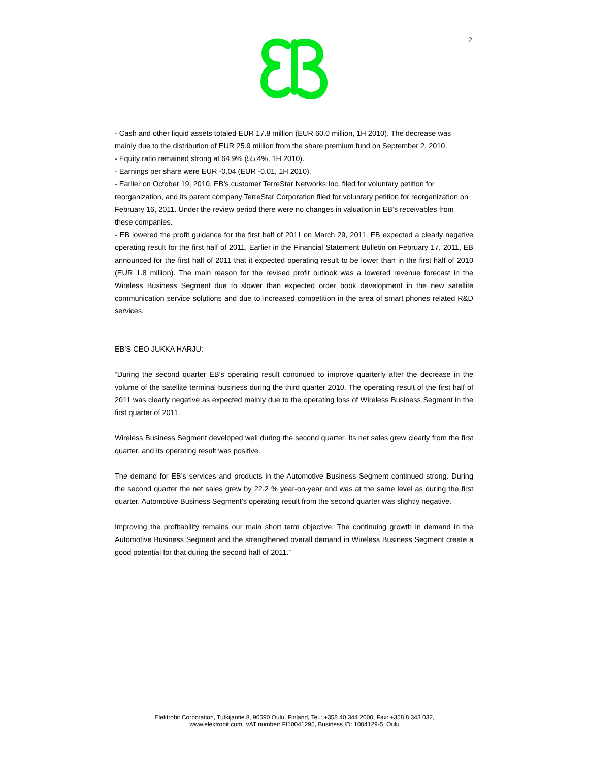2
- Cash and other liquid assets totaled EUR 17.8 million (EUR 60.0 million, 1H 2010). The decrease was mainly due to the distribution of EUR 25.9 million from the share premium fund on September 2, 2010.
- Equity ratio remained strong at 64.9% (55.4%, 1H 2010).
- Earnings per share were EUR -0.04 (EUR -0.01, 1H 2010).
- Earlier on October 19, 2010, EB’s customer TerreStar Networks Inc. filed for voluntary petition for reorganization, and its parent company TerreStar Corporation filed for voluntary petition for reorganization on February 16, 2011. Under the review period there were no changes in valuation in EB’s receivables from these companies.
- EB lowered the profit guidance for the first half of 2011 on March 29, 2011. EB expected a clearly negative operating result for the first half of 2011. Earlier in the Financial Statement Bulletin on February 17, 2011, EB announced for the first half of 2011 that it expected operating result to be lower than in the first half of 2010 (EUR 1.8 million). The main reason for the revised profit outlook was a lowered revenue forecast in the Wireless Business Segment due to slower than expected order book development in the new satellite communication service solutions and due to increased competition in the area of smart phones related R&D services.
EB’S CEO JUKKA HARJU:
“During the second quarter EB’s operating result continued to improve quarterly after the decrease in the volume of the satellite terminal business during the third quarter 2010. The operating result of the first half of 2011 was clearly negative as expected mainly due to the operating loss of Wireless Business Segment in the first quarter of 2011.
Wireless Business Segment developed well during the second quarter. Its net sales grew clearly from the first quarter, and its operating result was positive.
The demand for EB’s services and products in the Automotive Business Segment continued strong. During the second quarter the net sales grew by 22.2 % year-on-year and was at the same level as during the first quarter. Automotive Business Segment’s operating result from the second quarter was slightly negative.
Improving the profitability remains our main short term objective. The continuing growth in demand in the Automotive Business Segment and the strengthened overall demand in Wireless Business Segment create a good potential for that during the second half of 2011.”
Elektrobit Corporation, Tutkijantie 8, 90590 Oulu, Finland, Tel.: +358 40 344 2000, Fax: +358 8 343 032,
www.elektrobit.com, VAT number: FI10041295, Business ID: 1004129-5, Oulu